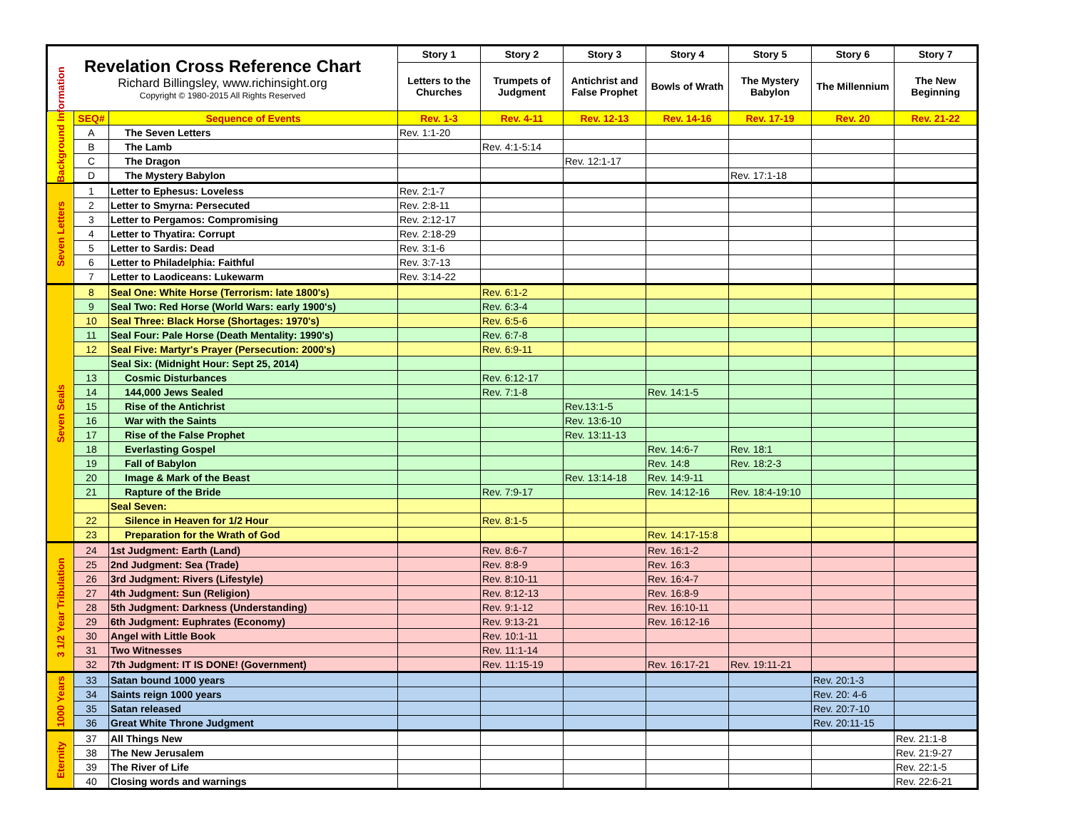| Revelation Cross Reference Chart Richard Billingsley, www.richinsight.org Copyright © 1980-2015 All Rights Reserved | | | Story 1 | Story 2 | Story 3 | Story 4 | Story 5 | Story 6 | Story 7 |
| | | | Letters to the Churches | Trumpets of Judgment | Antichrist and False Prophet | Bowls of Wrath | The Mystery Babylon | The Millennium | The New Beginning |
| Background Information | SEQ# | Sequence of Events | Rev. 1-3 | Rev. 4-11 | Rev. 12-13 | Rev. 14-16 | Rev. 17-19 | Rev. 20 | Rev. 21-22 |
| | A | The Seven Letters | Rev. 1:1-20 | | | | | | |
| | B | The Lamb | | Rev. 4:1-5:14 | | | | | |
| | C | The Dragon | | | Rev. 12:1-17 | | | | |
| | D | The Mystery Babylon | | | | | Rev. 17:1-18 | | |
| Seven Letters | 1 | Letter to Ephesus: Loveless | Rev. 2:1-7 | | | | | | |
| | 2 | Letter to Smyrna: Persecuted | Rev. 2:8-11 | | | | | | |
| | 3 | Letter to Pergamos: Compromising | Rev. 2:12-17 | | | | | | |
| | 4 | Letter to Thyatira: Corrupt | Rev. 2:18-29 | | | | | | |
| | 5 | Letter to Sardis: Dead | Rev. 3:1-6 | | | | | | |
| | 6 | Letter to Philadelphia: Faithful | Rev. 3:7-13 | | | | | | |
| | 7 | Letter to Laodiceans: Lukewarm | Rev. 3:14-22 | | | | | | |
| Seven Seals | 8 | Seal One: White Horse (Terrorism: late 1800's) | | Rev. 6:1-2 | | | | | |
| | 9 | Seal Two: Red Horse (World Wars: early 1900's) | | Rev. 6:3-4 | | | | | |
| | 10 | Seal Three: Black Horse (Shortages: 1970's) | | Rev. 6:5-6 | | | | | |
| | 11 | Seal Four: Pale Horse (Death Mentality: 1990's) | | Rev. 6:7-8 | | | | | |
| | 12 | Seal Five: Martyr's Prayer (Persecution: 2000's) | | Rev. 6:9-11 | | | | | |
| | | Seal Six: (Midnight Hour: Sept 25, 2014) | | | | | | | |
| | 13 | Cosmic Disturbances | | Rev. 6:12-17 | | | | | |
| | 14 | 144,000 Jews Sealed | | Rev. 7:1-8 | | Rev. 14:1-5 | | | |
| | 15 | Rise of the Antichrist | | | Rev.13:1-5 | | | | |
| | 16 | War with the Saints | | | Rev. 13:6-10 | | | | |
| | 17 | Rise of the False Prophet | | | Rev. 13:11-13 | | | | |
| | 18 | Everlasting Gospel | | | | Rev. 14:6-7 | Rev. 18:1 | | |
| | 19 | Fall of Babylon | | | | Rev. 14:8 | Rev. 18:2-3 | | |
| | 20 | Image & Mark of the Beast | | | Rev. 13:14-18 | Rev. 14:9-11 | | | |
| | 21 | Rapture of the Bride | | Rev. 7:9-17 | | Rev. 14:12-16 | Rev. 18:4-19:10 | | |
| | | Seal Seven: | | | | | | | |
| | 22 | Silence in Heaven for 1/2 Hour | | Rev. 8:1-5 | | | | | |
| | 23 | Preparation for the Wrath of God | | | | Rev. 14:17-15:8 | | | |
| 3 1/2 Year Tribulation | 24 | 1st Judgment: Earth (Land) | | Rev. 8:6-7 | | Rev. 16:1-2 | | | |
| | 25 | 2nd Judgment: Sea (Trade) | | Rev. 8:8-9 | | Rev. 16:3 | | | |
| | 26 | 3rd Judgment: Rivers (Lifestyle) | | Rev. 8:10-11 | | Rev. 16:4-7 | | | |
| | 27 | 4th Judgment: Sun (Religion) | | Rev. 8:12-13 | | Rev. 16:8-9 | | | |
| | 28 | 5th Judgment: Darkness (Understanding) | | Rev. 9:1-12 | | Rev. 16:10-11 | | | |
| | 29 | 6th Judgment: Euphrates (Economy) | | Rev. 9:13-21 | | Rev. 16:12-16 | | | |
| | 30 | Angel with Little Book | | Rev. 10:1-11 | | | | | |
| | 31 | Two Witnesses | | Rev. 11:1-14 | | | | | |
| | 32 | 7th Judgment: IT IS DONE! (Government) | | Rev. 11:15-19 | | Rev. 16:17-21 | Rev. 19:11-21 | | |
| 1000 Years | 33 | Satan bound 1000 years | | | | | | Rev. 20:1-3 | |
| | 34 | Saints reign 1000 years | | | | | | Rev. 20: 4-6 | |
| | 35 | Satan released | | | | | | Rev. 20:7-10 | |
| | 36 | Great White Throne Judgment | | | | | | Rev. 20:11-15 | |
| Eternity | 37 | All Things New | | | | | | | Rev. 21:1-8 |
| | 38 | The New Jerusalem | | | | | | | Rev. 21:9-27 |
| | 39 | The River of Life | | | | | | | Rev. 22:1-5 |
| | 40 | Closing words and warnings | | | | | | | Rev. 22:6-21 |